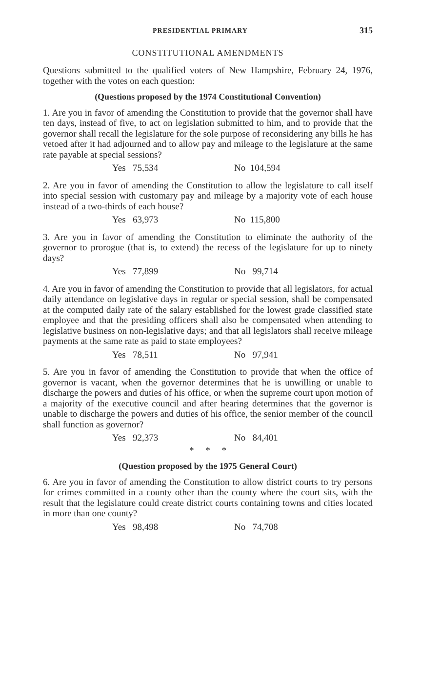PRESIDENTIAL PRIMARY 315
CONSTITUTIONAL AMENDMENTS
Questions submitted to the qualified voters of New Hampshire, February 24, 1976, together with the votes on each question:
(Questions proposed by the 1974 Constitutional Convention)
1. Are you in favor of amending the Constitution to provide that the governor shall have ten days, instead of five, to act on legislation submitted to him, and to provide that the governor shall recall the legislature for the sole purpose of reconsidering any bills he has vetoed after it had adjourned and to allow pay and mileage to the legislature at the same rate payable at special sessions?
Yes 75,534 No 104,594
2. Are you in favor of amending the Constitution to allow the legislature to call itself into special session with customary pay and mileage by a majority vote of each house instead of a two-thirds of each house?
Yes 63,973 No 115,800
3. Are you in favor of amending the Constitution to eliminate the authority of the governor to prorogue (that is, to extend) the recess of the legislature for up to ninety days?
Yes 77,899 No 99,714
4. Are you in favor of amending the Constitution to provide that all legislators, for actual daily attendance on legislative days in regular or special session, shall be compensated at the computed daily rate of the salary established for the lowest grade classified state employee and that the presiding officers shall also be compensated when attending to legislative business on non-legislative days; and that all legislators shall receive mileage payments at the same rate as paid to state employees?
Yes 78,511 No 97,941
5. Are you in favor of amending the Constitution to provide that when the office of governor is vacant, when the governor determines that he is unwilling or unable to discharge the powers and duties of his office, or when the supreme court upon motion of a majority of the executive council and after hearing determines that the governor is unable to discharge the powers and duties of his office, the senior member of the council shall function as governor?
Yes 92,373 No 84,401
* * *
(Question proposed by the 1975 General Court)
6. Are you in favor of amending the Constitution to allow district courts to try persons for crimes committed in a county other than the county where the court sits, with the result that the legislature could create district courts containing towns and cities located in more than one county?
Yes 98,498 No 74,708